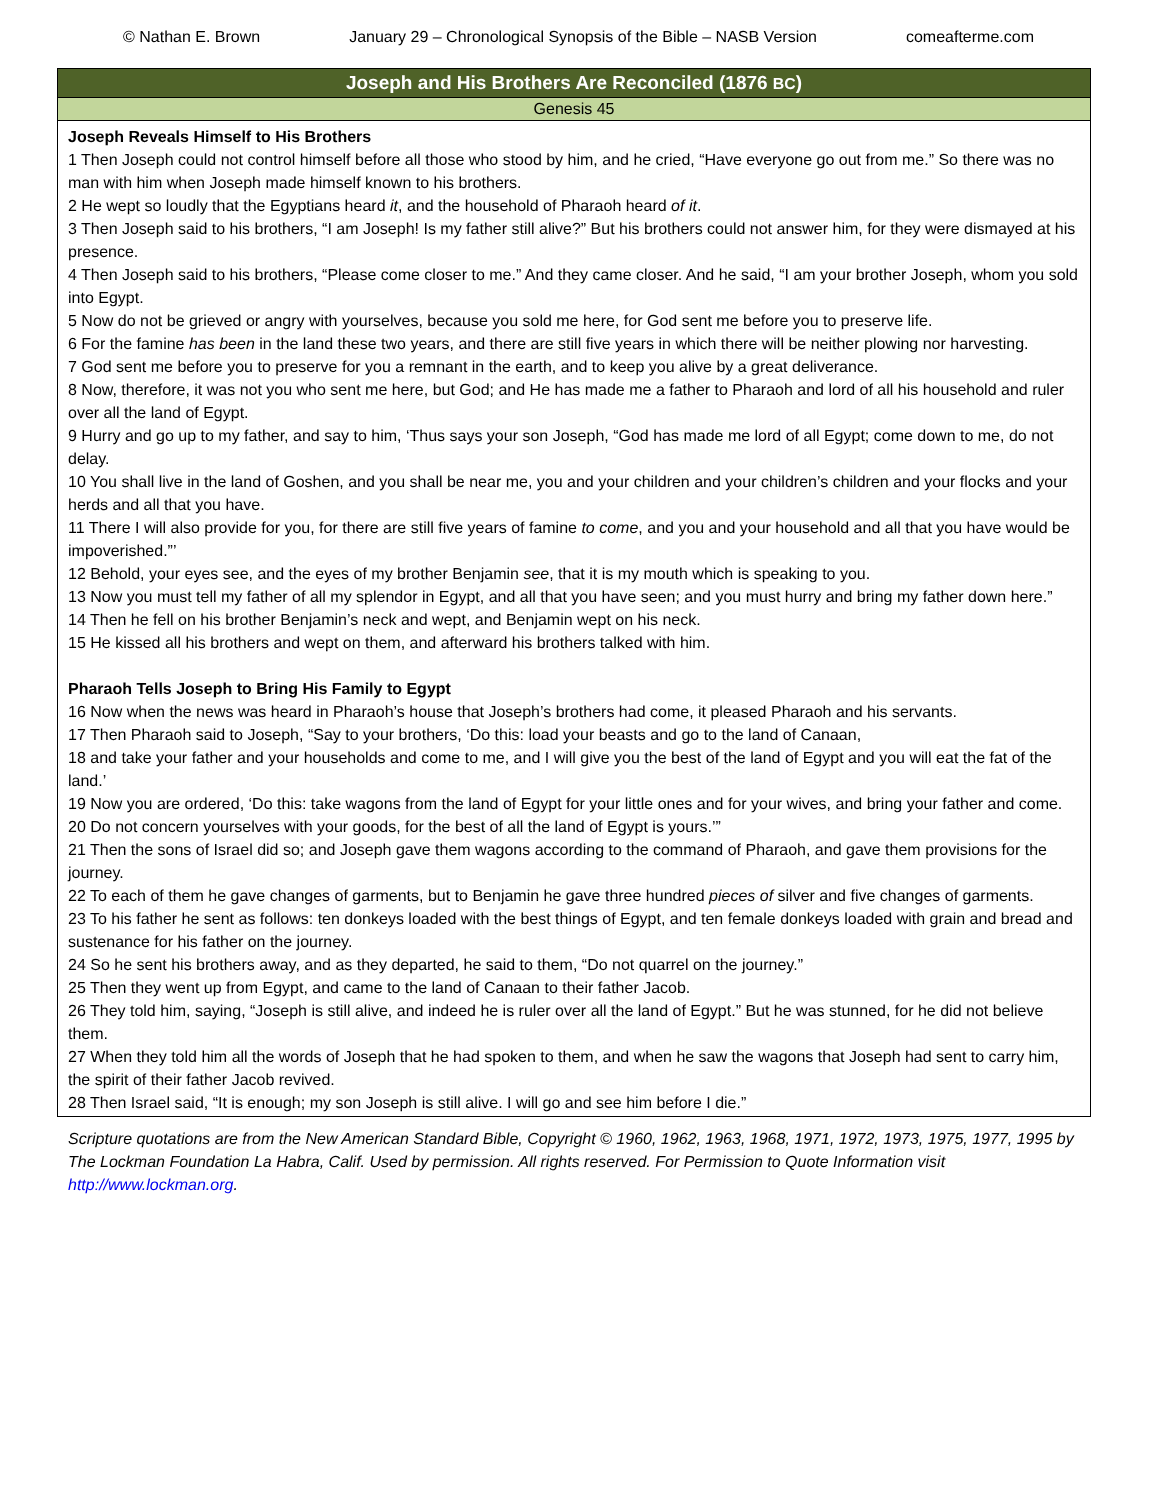© Nathan E. Brown January 29 – Chronological Synopsis of the Bible – NASB Version comeafterme.com
Joseph and His Brothers Are Reconciled (1876 BC)
Genesis 45
Joseph Reveals Himself to His Brothers
1 Then Joseph could not control himself before all those who stood by him, and he cried, “Have everyone go out from me.” So there was no man with him when Joseph made himself known to his brothers.
2 He wept so loudly that the Egyptians heard it, and the household of Pharaoh heard of it.
3 Then Joseph said to his brothers, “I am Joseph! Is my father still alive?” But his brothers could not answer him, for they were dismayed at his presence.
4 Then Joseph said to his brothers, “Please come closer to me.” And they came closer. And he said, “I am your brother Joseph, whom you sold into Egypt.
5 Now do not be grieved or angry with yourselves, because you sold me here, for God sent me before you to preserve life.
6 For the famine has been in the land these two years, and there are still five years in which there will be neither plowing nor harvesting.
7 God sent me before you to preserve for you a remnant in the earth, and to keep you alive by a great deliverance.
8 Now, therefore, it was not you who sent me here, but God; and He has made me a father to Pharaoh and lord of all his household and ruler over all the land of Egypt.
9 Hurry and go up to my father, and say to him, ‘Thus says your son Joseph, “God has made me lord of all Egypt; come down to me, do not delay.
10 You shall live in the land of Goshen, and you shall be near me, you and your children and your children’s children and your flocks and your herds and all that you have.
11 There I will also provide for you, for there are still five years of famine to come, and you and your household and all that you have would be impoverished.”’
12 Behold, your eyes see, and the eyes of my brother Benjamin see, that it is my mouth which is speaking to you.
13 Now you must tell my father of all my splendor in Egypt, and all that you have seen; and you must hurry and bring my father down here.”
14 Then he fell on his brother Benjamin’s neck and wept, and Benjamin wept on his neck.
15 He kissed all his brothers and wept on them, and afterward his brothers talked with him.
Pharaoh Tells Joseph to Bring His Family to Egypt
16 Now when the news was heard in Pharaoh’s house that Joseph’s brothers had come, it pleased Pharaoh and his servants.
17 Then Pharaoh said to Joseph, “Say to your brothers, ‘Do this: load your beasts and go to the land of Canaan,
18 and take your father and your households and come to me, and I will give you the best of the land of Egypt and you will eat the fat of the land.’
19 Now you are ordered, ‘Do this: take wagons from the land of Egypt for your little ones and for your wives, and bring your father and come.
20 Do not concern yourselves with your goods, for the best of all the land of Egypt is yours.’”
21 Then the sons of Israel did so; and Joseph gave them wagons according to the command of Pharaoh, and gave them provisions for the journey.
22 To each of them he gave changes of garments, but to Benjamin he gave three hundred pieces of silver and five changes of garments.
23 To his father he sent as follows: ten donkeys loaded with the best things of Egypt, and ten female donkeys loaded with grain and bread and sustenance for his father on the journey.
24 So he sent his brothers away, and as they departed, he said to them, “Do not quarrel on the journey.”
25 Then they went up from Egypt, and came to the land of Canaan to their father Jacob.
26 They told him, saying, “Joseph is still alive, and indeed he is ruler over all the land of Egypt.” But he was stunned, for he did not believe them.
27 When they told him all the words of Joseph that he had spoken to them, and when he saw the wagons that Joseph had sent to carry him, the spirit of their father Jacob revived.
28 Then Israel said, “It is enough; my son Joseph is still alive. I will go and see him before I die.”
Scripture quotations are from the New American Standard Bible, Copyright © 1960, 1962, 1963, 1968, 1971, 1972, 1973, 1975, 1977, 1995 by The Lockman Foundation La Habra, Calif. Used by permission. All rights reserved. For Permission to Quote Information visit http://www.lockman.org.